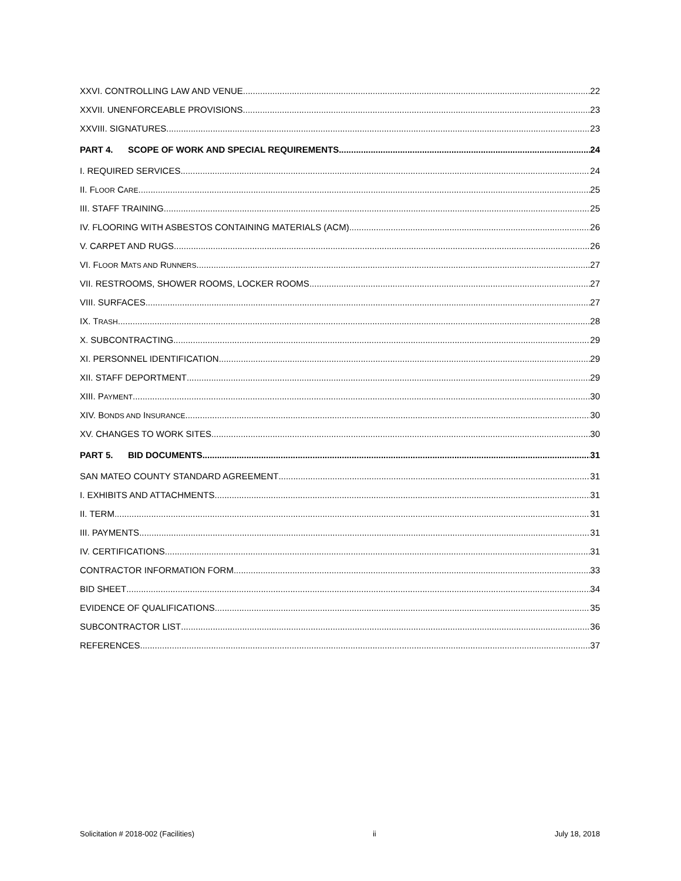XXVI. CONTROLLING LAW AND VENUE 22
XXVII. UNENFORCEABLE PROVISIONS 23
XXVIII. SIGNATURES 23
PART 4. SCOPE OF WORK AND SPECIAL REQUIREMENTS 24
I. REQUIRED SERVICES 24
II. FLOOR CARE 25
III. STAFF TRAINING 25
IV. FLOORING WITH ASBESTOS CONTAINING MATERIALS (ACM) 26
V. CARPET AND RUGS 26
VI. FLOOR MATS AND RUNNERS 27
VII. RESTROOMS, SHOWER ROOMS, LOCKER ROOMS 27
VIII. SURFACES 27
IX. TRASH 28
X. SUBCONTRACTING 29
XI. PERSONNEL IDENTIFICATION 29
XII. STAFF DEPORTMENT 29
XIII. PAYMENT 30
XIV. BONDS AND INSURANCE 30
XV. CHANGES TO WORK SITES 30
PART 5. BID DOCUMENTS 31
SAN MATEO COUNTY STANDARD AGREEMENT 31
I. EXHIBITS AND ATTACHMENTS 31
II. TERM 31
III. PAYMENTS 31
IV. CERTIFICATIONS 31
CONTRACTOR INFORMATION FORM 33
BID SHEET 34
EVIDENCE OF QUALIFICATIONS 35
SUBCONTRACTOR LIST 36
REFERENCES 37
Solicitation # 2018-002 (Facilities) ii July 18, 2018